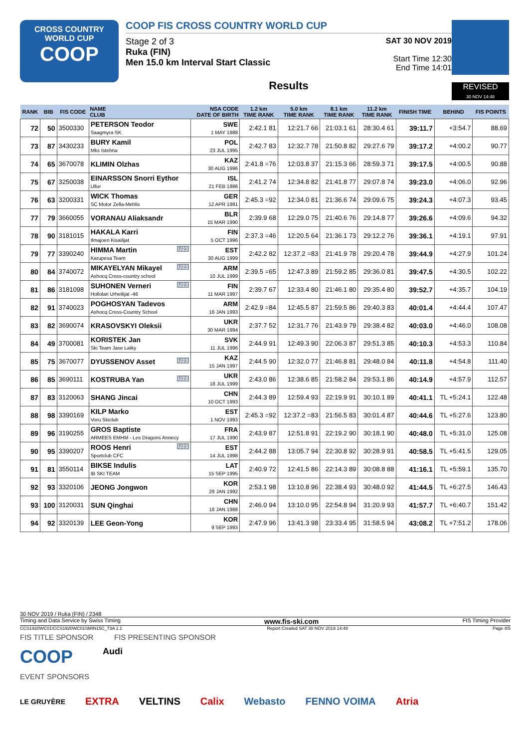CROSS COUNTRY
WORLD CUP
COOP
COOP FIS CROSS COUNTRY WORLD CUP
Stage 2 of 3
Ruka (FIN)
Men 15.0 km Interval Start Classic
SAT 30 NOV 2019
Start Time 12:30
End Time 14:01
Results
REVISED
30 NOV 14:48
| RANK | BIB | FIS CODE | NAME CLUB | NSA CODE DATE OF BIRTH | 1.2 km TIME RANK | 5.0 km TIME RANK | 8.1 km TIME RANK | 11.2 km TIME RANK | FINISH TIME | BEHIND | FIS POINTS |
| --- | --- | --- | --- | --- | --- | --- | --- | --- | --- | --- | --- |
| 72 | 50 | 3500330 | PETERSON Teodor Saagmyra SK | SWE 1 MAY 1988 | 2:42.1 81 | 12:21.7 66 | 21:03.1 61 | 28:30.4 61 | 39:11.7 | +3:54.7 | 88.69 |
| 73 | 87 | 3430233 | BURY Kamil Mks Istebna | POL 23 JUL 1995 | 2:42.7 83 | 12:32.7 78 | 21:50.8 82 | 29:27.6 79 | 39:17.2 | +4:00.2 | 90.77 |
| 74 | 65 | 3670078 | KLIMIN Olzhas | KAZ 30 AUG 1996 | 2:41.8 =76 | 12:03.8 37 | 21:15.3 66 | 28:59.3 71 | 39:17.5 | +4:00.5 | 90.88 |
| 75 | 67 | 3250038 | EINARSSON Snorri Eythor Ullur | ISL 21 FEB 1986 | 2:41.2 74 | 12:34.8 82 | 21:41.8 77 | 29:07.8 74 | 39:23.0 | +4:06.0 | 92.96 |
| 76 | 63 | 3200331 | WICK Thomas SC Motor Zella-Mehlis | GER 12 APR 1991 | 2:45.3 =92 | 12:34.0 81 | 21:36.6 74 | 29:09.6 75 | 39:24.3 | +4:07.3 | 93.45 |
| 77 | 79 | 3660055 | VORANAU Aliaksandr | BLR 15 MAR 1990 | 2:39.9 68 | 12:29.0 75 | 21:40.6 76 | 29:14.8 77 | 39:26.6 | +4:09.6 | 94.32 |
| 78 | 90 | 3181015 | HAKALA Karri Ilmajoen Kisailijat | FIN 5 OCT 1996 | 2:37.3 =46 | 12:20.5 64 | 21:36.1 73 | 29:12.2 76 | 39:36.1 | +4:19.1 | 97.91 |
| 79 | 77 | 3390240 | U23 HIMMA Martin Karupesa Team | EST 30 AUG 1999 | 2:42.2 82 | 12:37.2 =83 | 21:41.9 78 | 29:20.4 78 | 39:44.9 | +4:27.9 | 101.24 |
| 80 | 84 | 3740072 | U23 MIKAYELYAN Mikayel Ashocq Cross-country school | ARM 10 JUL 1999 | 2:39.5 =65 | 12:47.3 89 | 21:59.2 85 | 29:36.0 81 | 39:47.5 | +4:30.5 | 102.22 |
| 81 | 86 | 3181098 | U23 SUHONEN Verneri Hollolan Urheilijat -46 | FIN 11 MAR 1997 | 2:39.7 67 | 12:33.4 80 | 21:46.1 80 | 29:35.4 80 | 39:52.7 | +4:35.7 | 104.19 |
| 82 | 91 | 3740023 | POGHOSYAN Tadevos Ashocq Cross-Country School | ARM 16 JAN 1993 | 2:42.9 =84 | 12:45.5 87 | 21:59.5 86 | 29:40.3 83 | 40:01.4 | +4:44.4 | 107.47 |
| 83 | 82 | 3690074 | KRASOVSKYI Oleksii | UKR 30 MAR 1994 | 2:37.7 52 | 12:31.7 76 | 21:43.9 79 | 29:38.4 82 | 40:03.0 | +4:46.0 | 108.08 |
| 84 | 49 | 3700081 | KORISTEK Jan Ski Team Jase Latky | SVK 11 JUL 1996 | 2:44.9 91 | 12:49.3 90 | 22:06.3 87 | 29:51.3 85 | 40:10.3 | +4:53.3 | 110.84 |
| 85 | 75 | 3670077 | U23 DYUSSENOV Asset | KAZ 15 JAN 1997 | 2:44.5 90 | 12:32.0 77 | 21:46.8 81 | 29:48.0 84 | 40:11.8 | +4:54.8 | 111.40 |
| 86 | 85 | 3690111 | U23 KOSTRUBA Yan | UKR 18 JUL 1999 | 2:43.0 86 | 12:38.6 85 | 21:58.2 84 | 29:53.1 86 | 40:14.9 | +4:57.9 | 112.57 |
| 87 | 83 | 3120063 | SHANG Jincai | CHN 10 OCT 1993 | 2:44.3 89 | 12:59.4 93 | 22:19.9 91 | 30:10.1 89 | 40:41.1 | TL +5:24.1 | 122.48 |
| 88 | 98 | 3390169 | KILP Marko Voru Skiclub | EST 1 NOV 1993 | 2:45.3 =92 | 12:37.2 =83 | 21:56.5 83 | 30:01.4 87 | 40:44.6 | TL +5:27.6 | 123.80 |
| 89 | 96 | 3190255 | GROS Baptiste ARMEES EMHM - Les Dragons Annecy | FRA 17 JUL 1990 | 2:43.9 87 | 12:51.8 91 | 22:19.2 90 | 30:18.1 90 | 40:48.0 | TL +5:31.0 | 125.08 |
| 90 | 95 | 3390207 | U23 ROOS Henri Sportclub CFC | EST 14 JUL 1998 | 2:44.2 88 | 13:05.7 94 | 22:30.8 92 | 30:28.9 91 | 40:58.5 | TL +5:41.5 | 129.05 |
| 91 | 81 | 3550114 | BIKSE Indulis IB SKI TEAM | LAT 15 SEP 1995 | 2:40.9 72 | 12:41.5 86 | 22:14.3 89 | 30:08.8 88 | 41:16.1 | TL +5:59.1 | 135.70 |
| 92 | 93 | 3320106 | JEONG Jongwon | KOR 29 JAN 1992 | 2:53.1 98 | 13:10.8 96 | 22:38.4 93 | 30:48.0 92 | 41:44.5 | TL +6:27.5 | 146.43 |
| 93 | 100 | 3120031 | SUN Qinghai | CHN 18 JAN 1988 | 2:46.0 94 | 13:10.0 95 | 22:54.8 94 | 31:20.9 93 | 41:57.7 | TL +6:40.7 | 151.42 |
| 94 | 92 | 3320139 | LEE Geon-Yong | KOR 9 SEP 1993 | 2:47.9 96 | 13:41.3 98 | 23:33.4 95 | 31:58.5 94 | 43:08.2 | TL +7:51.2 | 178.06 |
30 NOV 2019 / Ruka (FIN) / 2348
Timing and Data Service by Swiss Timing www.fis-ski.com FIS Timing Provider
CCS1920WC01\CCS1920WC01SMIN15C_73A 1.1 Report Created SAT 30 NOV 2019 14:48 Page 4/5
FIS TITLE SPONSOR FIS PRESENTING SPONSOR
COOP Audi
EVENT SPONSORS
LE GRUYÈRE EXTRA VELTINS Calix Webasto FENNO VOIMA Atria